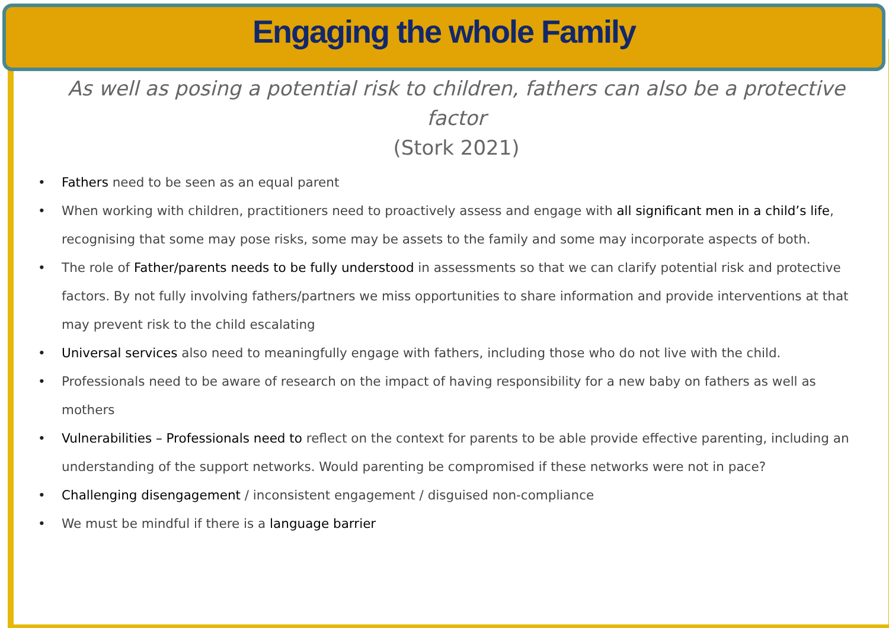Engaging the whole Family
As well as posing a potential risk to children, fathers can also be a protective factor
(Stork 2021)
• Fathers need to be seen as an equal parent
• When working with children, practitioners need to proactively assess and engage with all significant men in a child’s life, recognising that some may pose risks, some may be assets to the family and some may incorporate aspects of both.
• The role of Father/parents needs to be fully understood in assessments so that we can clarify potential risk and protective factors. By not fully involving fathers/partners we miss opportunities to share information and provide interventions at that may prevent risk to the child escalating
• Universal services also need to meaningfully engage with fathers, including those who do not live with the child.
• Professionals need to be aware of research on the impact of having responsibility for a new baby on fathers as well as mothers
• Vulnerabilities – Professionals need to reflect on the context for parents to be able provide effective parenting, including an understanding of the support networks. Would parenting be compromised if these networks were not in pace?
• Challenging disengagement / inconsistent engagement / disguised non-compliance
• We must be mindful if there is a language barrier